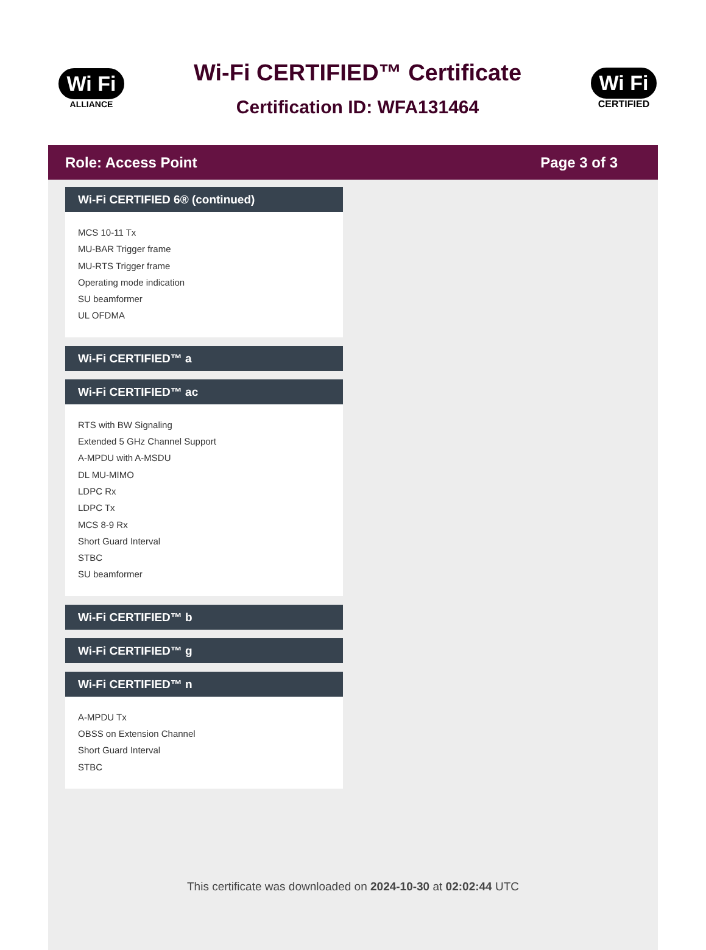Wi Fi
ALLIANCE
Wi-Fi CERTIFIED™ Certificate
Certification ID: WFA131464
Wi Fi
CERTIFIED
Role: Access Point Page 3 of 3
Wi-Fi CERTIFIED 6® (continued)
MCS 10-11 Tx
MU-BAR Trigger frame
MU-RTS Trigger frame
Operating mode indication
SU beamformer
UL OFDMA
Wi-Fi CERTIFIED™ a
Wi-Fi CERTIFIED™ ac
RTS with BW Signaling
Extended 5 GHz Channel Support
A-MPDU with A-MSDU
DL MU-MIMO
LDPC Rx
LDPC Tx
MCS 8-9 Rx
Short Guard Interval
STBC
SU beamformer
Wi-Fi CERTIFIED™ b
Wi-Fi CERTIFIED™ g
Wi-Fi CERTIFIED™ n
A-MPDU Tx
OBSS on Extension Channel
Short Guard Interval
STBC
This certificate was downloaded on 2024-10-30 at 02:02:44 UTC